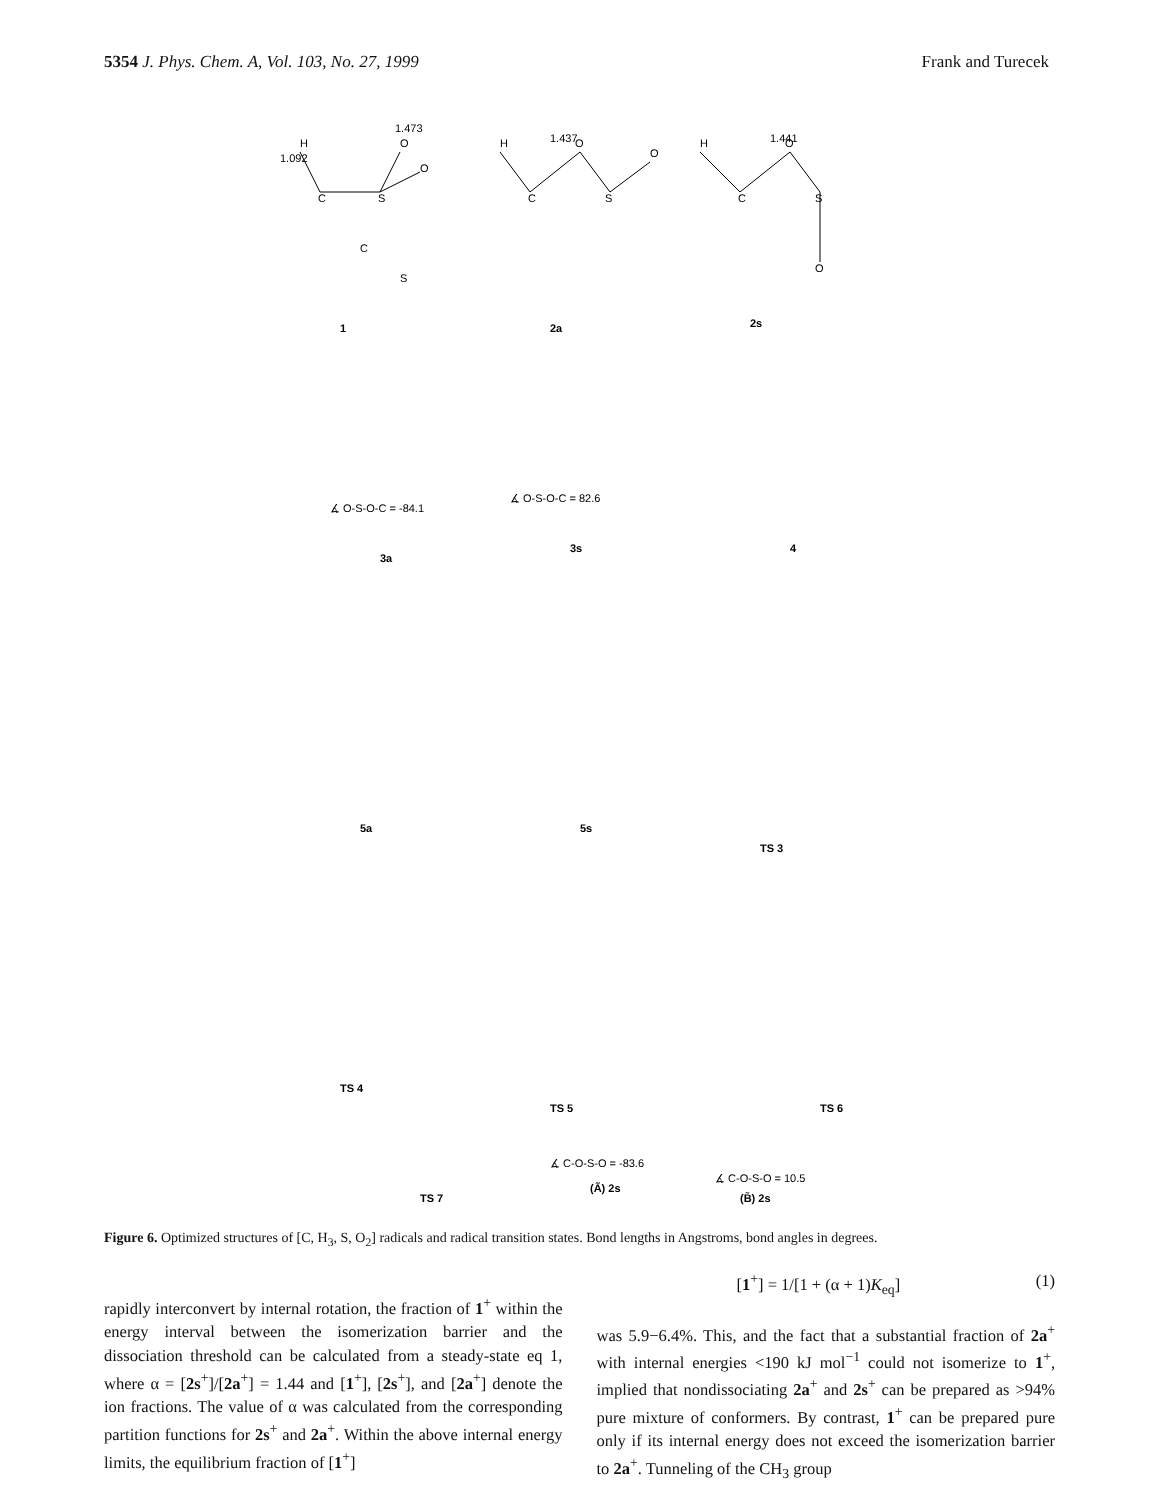5354 J. Phys. Chem. A, Vol. 103, No. 27, 1999 Frank and Turecek
H
C
S
O
O
1.092
1.473
C
S
H
C
O
S
O
1.437
H
C
O
S
O
1.441
1
2a
2s
∡ O-S-O-C = -84.1
∡ O-S-O-C = 82.6
3a
3s
4
5a
5s
TS 3
TS 4
TS 5
TS 6
∡ C-O-S-O = -83.6
∡ C-O-S-O = 10.5
TS 7
(Ã) 2s
(B̃) 2s
Figure 6. Optimized structures of [C, H<sub>3</sub>, S, O<sub>2</sub>] radicals and radical transition states. Bond lengths in Angstroms, bond angles in degrees.
rapidly interconvert by internal rotation, the fraction of 1<sup>+</sup> within the energy interval between the isomerization barrier and the dissociation threshold can be calculated from a steady-state eq 1, where α = [2s<sup>+</sup>]/[2a<sup>+</sup>] = 1.44 and [1<sup>+</sup>], [2s<sup>+</sup>], and [2a<sup>+</sup>] denote the ion fractions. The value of α was calculated from the corresponding partition functions for 2s<sup>+</sup> and 2a<sup>+</sup>. Within the above internal energy limits, the equilibrium fraction of [1<sup>+</sup>]
[1<sup>+</sup>] = 1/[1 + (α + 1)K<sub>eq</sub>] (1)
was 5.9−6.4%. This, and the fact that a substantial fraction of 2a<sup>+</sup> with internal energies <190 kJ mol<sup>−1</sup> could not isomerize to 1<sup>+</sup>, implied that nondissociating 2a<sup>+</sup> and 2s<sup>+</sup> can be prepared as >94% pure mixture of conformers. By contrast, 1<sup>+</sup> can be prepared pure only if its internal energy does not exceed the isomerization barrier to 2a<sup>+</sup>. Tunneling of the CH<sub>3</sub> group